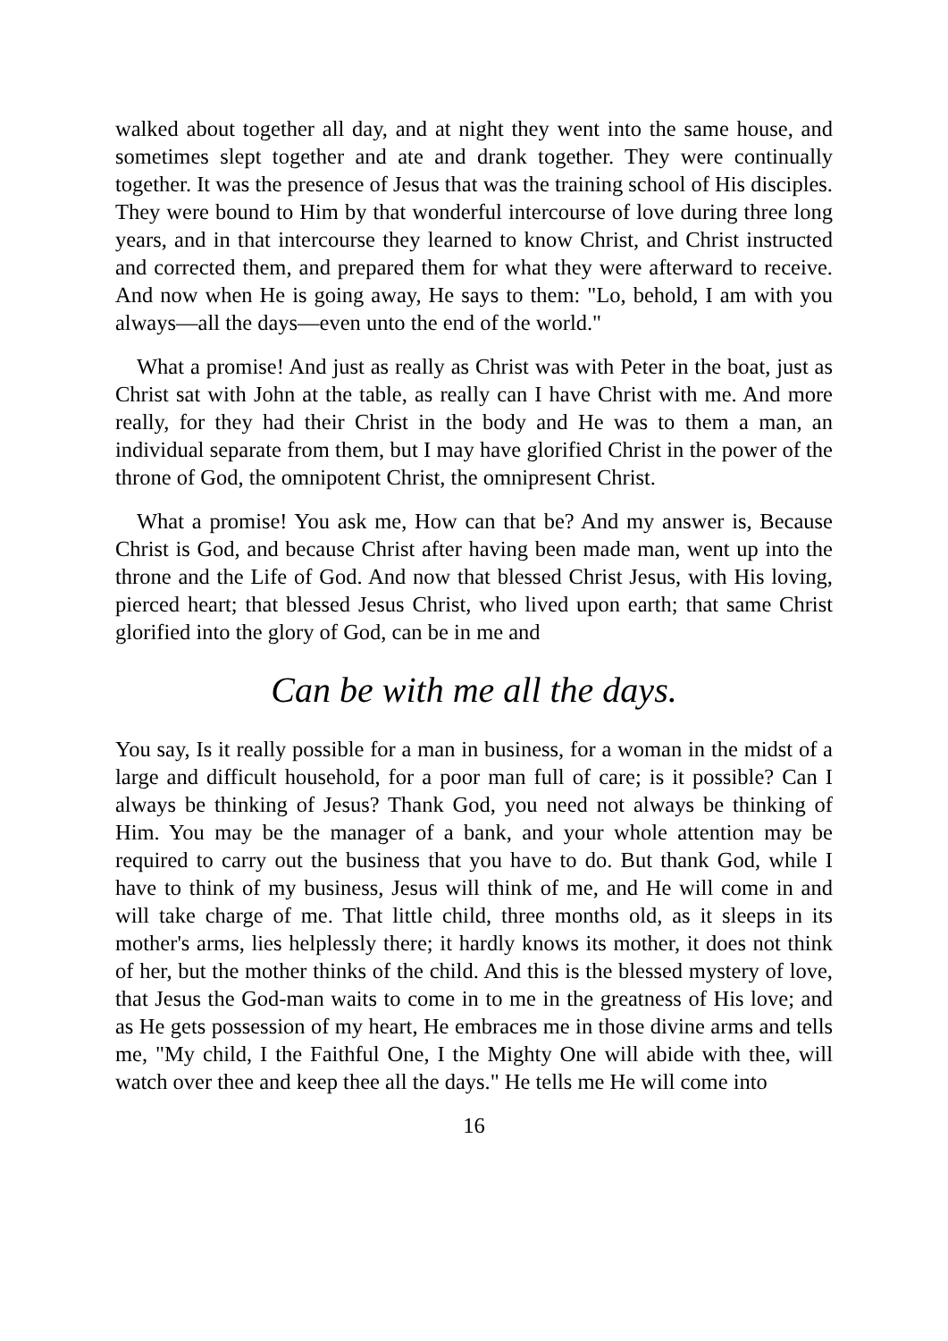walked about together all day, and at night they went into the same house, and sometimes slept together and ate and drank together. They were continually together. It was the presence of Jesus that was the training school of His disciples. They were bound to Him by that wonderful intercourse of love during three long years, and in that intercourse they learned to know Christ, and Christ instructed and corrected them, and prepared them for what they were afterward to receive. And now when He is going away, He says to them: "Lo, behold, I am with you always—all the days—even unto the end of the world."
What a promise! And just as really as Christ was with Peter in the boat, just as Christ sat with John at the table, as really can I have Christ with me. And more really, for they had their Christ in the body and He was to them a man, an individual separate from them, but I may have glorified Christ in the power of the throne of God, the omnipotent Christ, the omnipresent Christ.
What a promise! You ask me, How can that be? And my answer is, Because Christ is God, and because Christ after having been made man, went up into the throne and the Life of God. And now that blessed Christ Jesus, with His loving, pierced heart; that blessed Jesus Christ, who lived upon earth; that same Christ glorified into the glory of God, can be in me and
Can be with me all the days.
You say, Is it really possible for a man in business, for a woman in the midst of a large and difficult household, for a poor man full of care; is it possible? Can I always be thinking of Jesus? Thank God, you need not always be thinking of Him. You may be the manager of a bank, and your whole attention may be required to carry out the business that you have to do. But thank God, while I have to think of my business, Jesus will think of me, and He will come in and will take charge of me. That little child, three months old, as it sleeps in its mother's arms, lies helplessly there; it hardly knows its mother, it does not think of her, but the mother thinks of the child. And this is the blessed mystery of love, that Jesus the God-man waits to come in to me in the greatness of His love; and as He gets possession of my heart, He embraces me in those divine arms and tells me, "My child, I the Faithful One, I the Mighty One will abide with thee, will watch over thee and keep thee all the days." He tells me He will come into
16